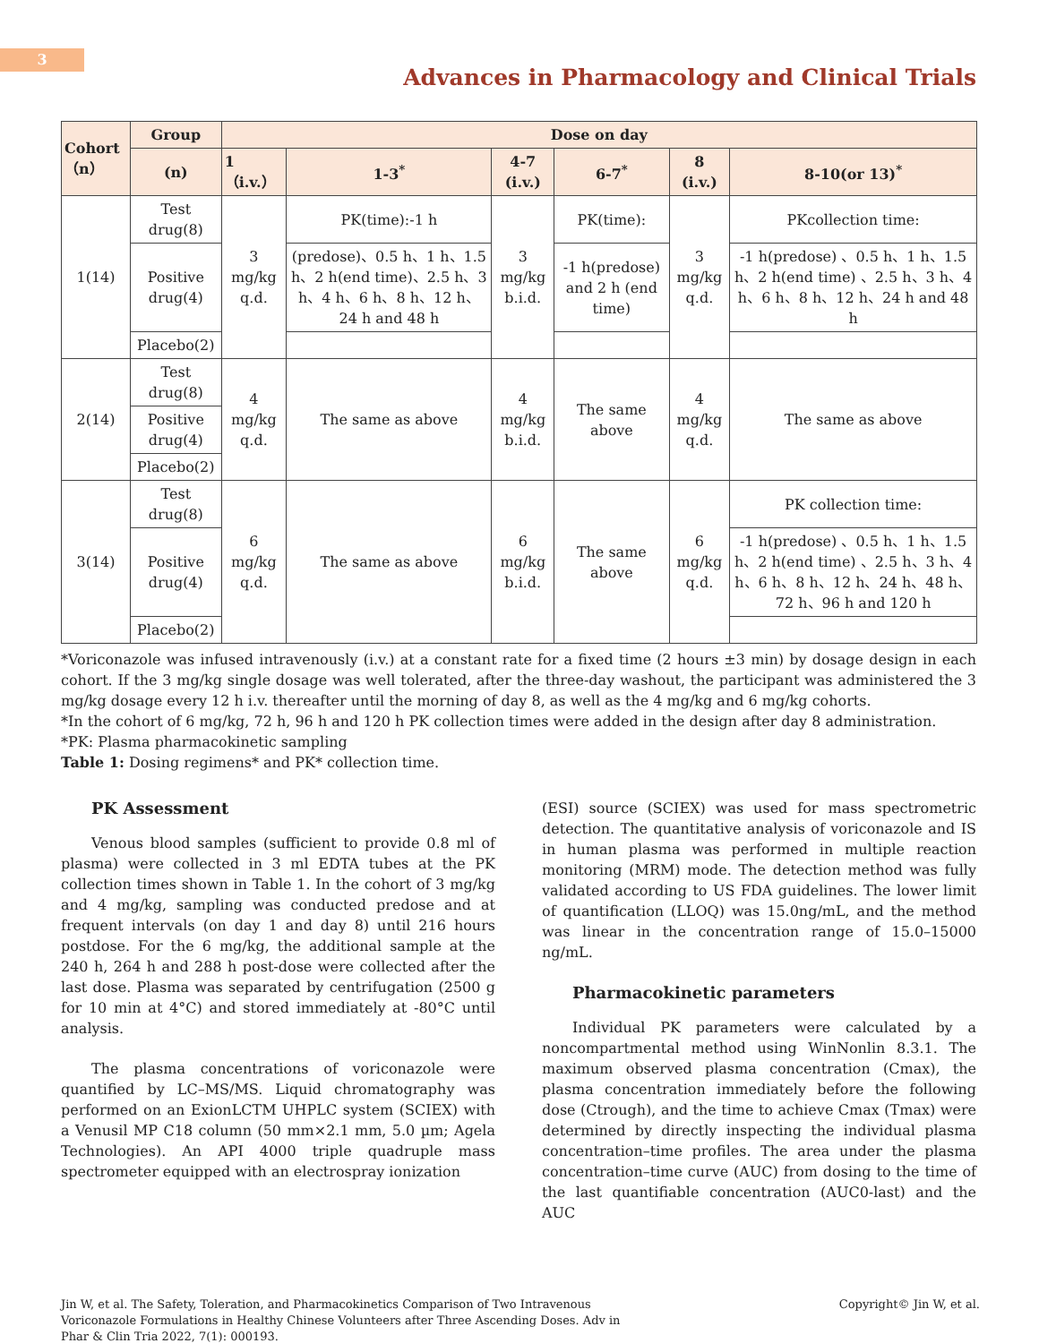3
Advances in Pharmacology and Clinical Trials
| Cohort（n） | Group | Dose on day | | | | | |
| --- | --- | --- | --- | --- | --- | --- | --- |
| | (n) | 1（i.v.） | 1-3<sup>*</sup> | 4-7 (i.v.) | 6-7<sup>*</sup> | 8 (i.v.) | 8-10(or 13)<sup>*</sup> |
| 1(14) | Test drug(8) | 3 mg/kg q.d. | PK(time):-1 h | 3 mg/kg b.i.d. | PK(time): | 3 mg/kg q.d. | PKcollection time: |
| | Positive drug(4) | | (predose)、0.5 h、1 h、1.5 h、2 h(end time)、2.5 h、3 h、4 h、6 h、8 h、12 h、24 h and 48 h | | -1 h(predose) and 2 h (end time) | | -1 h(predose) 、0.5 h、1 h、1.5 h、2 h(end time) 、2.5 h、3 h、4 h、6 h、8 h、12 h、24 h and 48 h |
| | Placebo(2) | | | | | | |
| 2(14) | Test drug(8) | 4 mg/kg q.d. | The same as above | 4 mg/kg b.i.d. | The same above | 4 mg/kg q.d. | The same as above |
| | Positive drug(4) | | | | | | |
| | Placebo(2) | | | | | | |
| 3(14) | Test drug(8) | 6 mg/kg q.d. | The same as above | 6 mg/kg b.i.d. | The same above | 6 mg/kg q.d. | PK collection time: |
| | Positive drug(4) | | | | | | -1 h(predose) 、0.5 h、1 h、1.5 h、2 h(end time) 、2.5 h、3 h、4 h、6 h、8 h、12 h、24 h、48 h、72 h、96 h and 120 h |
| | Placebo(2) | | | | | | |
*Voriconazole was infused intravenously (i.v.) at a constant rate for a fixed time (2 hours ±3 min) by dosage design in each cohort. If the 3 mg/kg single dosage was well tolerated, after the three-day washout, the participant was administered the 3 mg/kg dosage every 12 h i.v. thereafter until the morning of day 8, as well as the 4 mg/kg and 6 mg/kg cohorts.
*In the cohort of 6 mg/kg, 72 h, 96 h and 120 h PK collection times were added in the design after day 8 administration.
*PK: Plasma pharmacokinetic sampling
Table 1: Dosing regimens* and PK* collection time.
PK Assessment
Venous blood samples (sufficient to provide 0.8 ml of plasma) were collected in 3 ml EDTA tubes at the PK collection times shown in Table 1. In the cohort of 3 mg/kg and 4 mg/kg, sampling was conducted predose and at frequent intervals (on day 1 and day 8) until 216 hours postdose. For the 6 mg/kg, the additional sample at the 240 h, 264 h and 288 h post-dose were collected after the last dose. Plasma was separated by centrifugation (2500 g for 10 min at 4°C) and stored immediately at -80°C until analysis.
The plasma concentrations of voriconazole were quantified by LC–MS/MS. Liquid chromatography was performed on an ExionLCTM UHPLC system (SCIEX) with a Venusil MP C18 column (50 mm×2.1 mm, 5.0 µm; Agela Technologies). An API 4000 triple quadruple mass spectrometer equipped with an electrospray ionization
(ESI) source (SCIEX) was used for mass spectrometric detection. The quantitative analysis of voriconazole and IS in human plasma was performed in multiple reaction monitoring (MRM) mode. The detection method was fully validated according to US FDA guidelines. The lower limit of quantification (LLOQ) was 15.0ng/mL, and the method was linear in the concentration range of 15.0–15000 ng/mL.
Pharmacokinetic parameters
Individual PK parameters were calculated by a noncompartmental method using WinNonlin 8.3.1. The maximum observed plasma concentration (Cmax), the plasma concentration immediately before the following dose (Ctrough), and the time to achieve Cmax (Tmax) were determined by directly inspecting the individual plasma concentration–time profiles. The area under the plasma concentration–time curve (AUC) from dosing to the time of the last quantifiable concentration (AUC0-last) and the AUC
Jin W, et al. The Safety, Toleration, and Pharmacokinetics Comparison of Two Intravenous Voriconazole Formulations in Healthy Chinese Volunteers after Three Ascending Doses. Adv in Phar & Clin Tria 2022, 7(1): 000193.
Copyright© Jin W, et al.